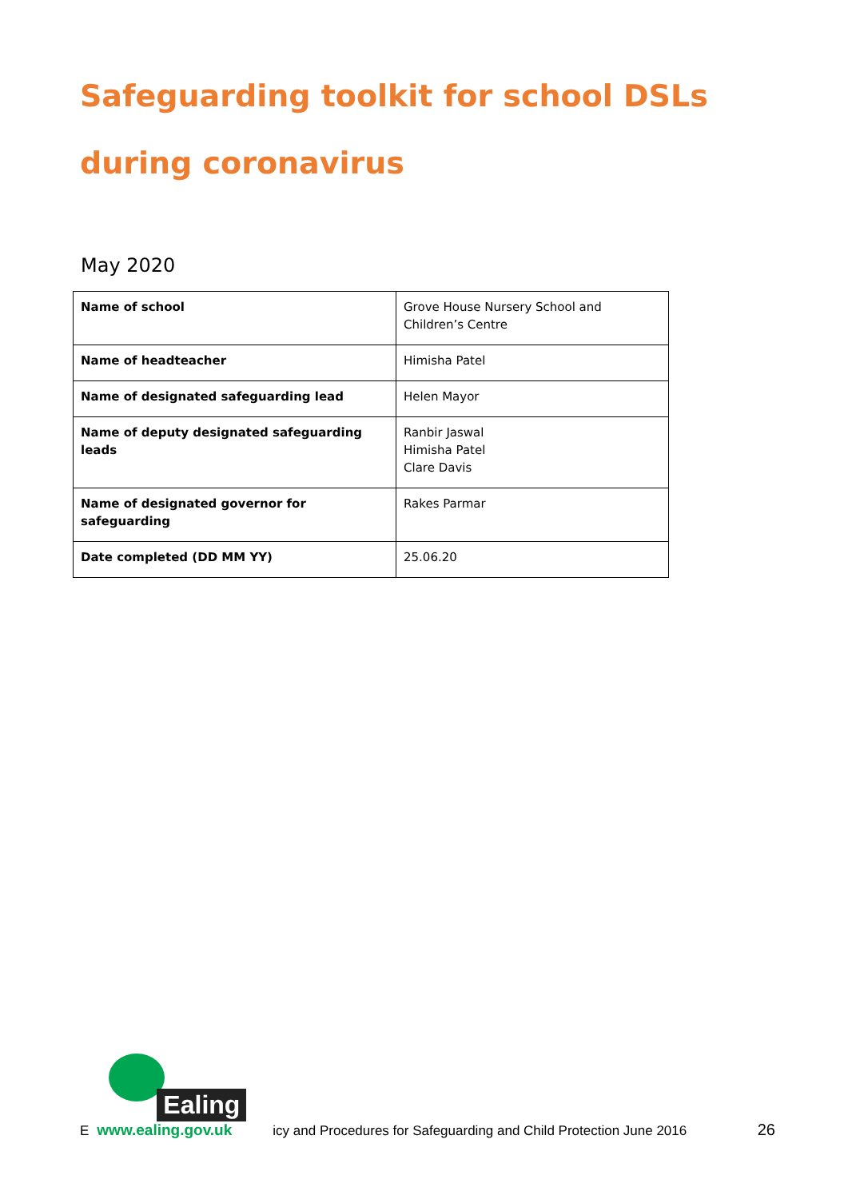Safeguarding toolkit for school DSLs during coronavirus
May 2020
| Name of school | Grove House Nursery School and Children’s Centre |
| Name of headteacher | Himisha Patel |
| Name of designated safeguarding lead | Helen Mayor |
| Name of deputy designated safeguarding leads | Ranbir Jaswal Himisha Patel Clare Davis |
| Name of designated governor for safeguarding | Rakes Parmar |
| Date completed (DD MM YY) | 25.06.20 |
E
Ealing
www.ealing.gov.uk
icy and Procedures for Safeguarding and Child Protection June 2016 26